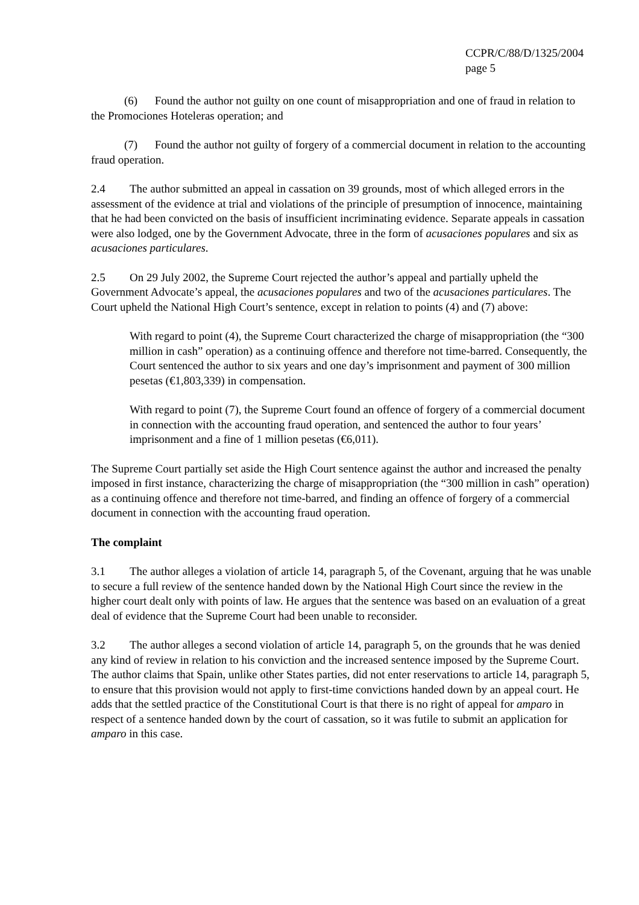CCPR/C/88/D/1325/2004
page 5
(6) Found the author not guilty on one count of misappropriation and one of fraud in relation to the Promociones Hoteleras operation; and
(7) Found the author not guilty of forgery of a commercial document in relation to the accounting fraud operation.
2.4 The author submitted an appeal in cassation on 39 grounds, most of which alleged errors in the assessment of the evidence at trial and violations of the principle of presumption of innocence, maintaining that he had been convicted on the basis of insufficient incriminating evidence. Separate appeals in cassation were also lodged, one by the Government Advocate, three in the form of acusaciones populares and six as acusaciones particulares.
2.5 On 29 July 2002, the Supreme Court rejected the author’s appeal and partially upheld the Government Advocate’s appeal, the acusaciones populares and two of the acusaciones particulares. The Court upheld the National High Court’s sentence, except in relation to points (4) and (7) above:
With regard to point (4), the Supreme Court characterized the charge of misappropriation (the “300 million in cash” operation) as a continuing offence and therefore not time-barred. Consequently, the Court sentenced the author to six years and one day’s imprisonment and payment of 300 million pesetas (€1,803,339) in compensation.
With regard to point (7), the Supreme Court found an offence of forgery of a commercial document in connection with the accounting fraud operation, and sentenced the author to four years’ imprisonment and a fine of 1 million pesetas (€6,011).
The Supreme Court partially set aside the High Court sentence against the author and increased the penalty imposed in first instance, characterizing the charge of misappropriation (the “300 million in cash” operation) as a continuing offence and therefore not time-barred, and finding an offence of forgery of a commercial document in connection with the accounting fraud operation.
The complaint
3.1 The author alleges a violation of article 14, paragraph 5, of the Covenant, arguing that he was unable to secure a full review of the sentence handed down by the National High Court since the review in the higher court dealt only with points of law. He argues that the sentence was based on an evaluation of a great deal of evidence that the Supreme Court had been unable to reconsider.
3.2 The author alleges a second violation of article 14, paragraph 5, on the grounds that he was denied any kind of review in relation to his conviction and the increased sentence imposed by the Supreme Court. The author claims that Spain, unlike other States parties, did not enter reservations to article 14, paragraph 5, to ensure that this provision would not apply to first-time convictions handed down by an appeal court. He adds that the settled practice of the Constitutional Court is that there is no right of appeal for amparo in respect of a sentence handed down by the court of cassation, so it was futile to submit an application for amparo in this case.